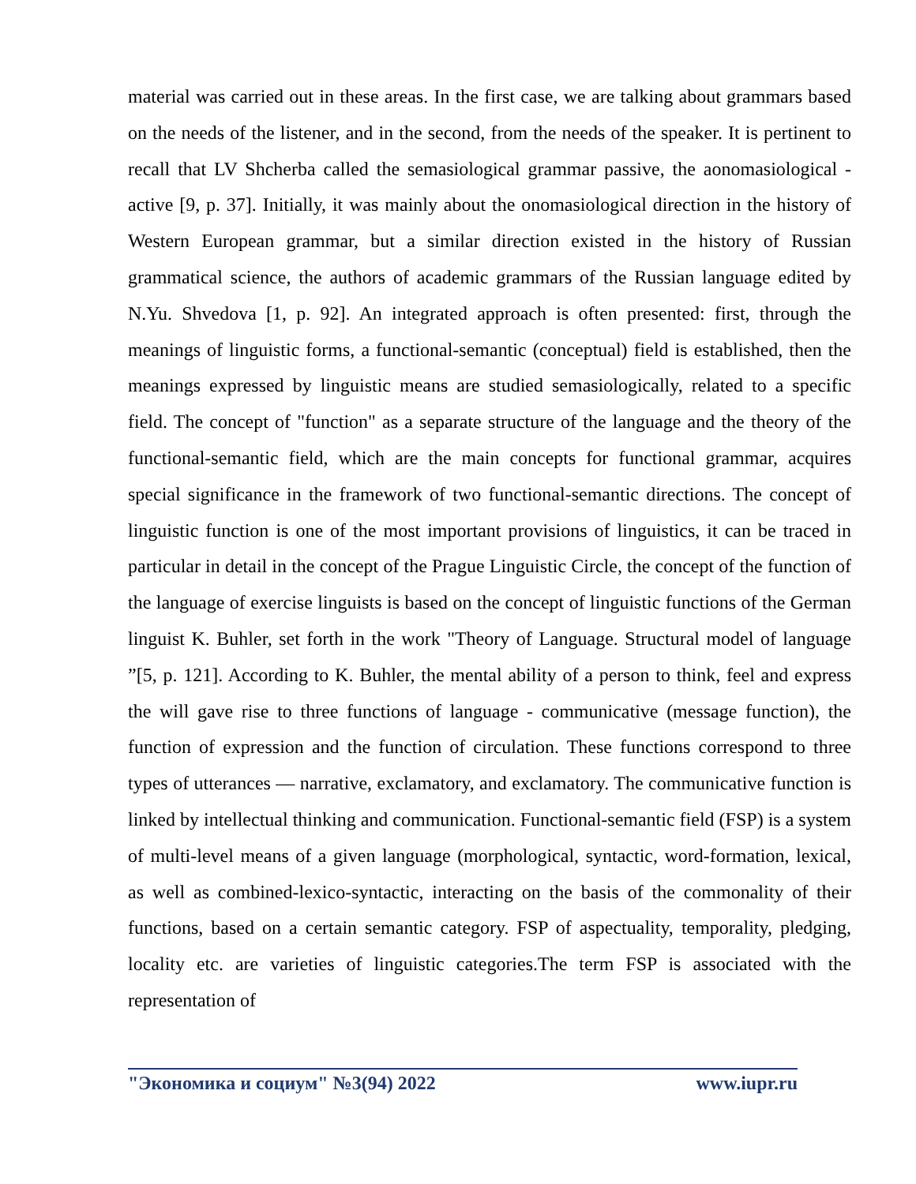material was carried out in these areas. In the first case, we are talking about grammars based on the needs of the listener, and in the second, from the needs of the speaker. It is pertinent to recall that LV Shcherba called the semasiological grammar passive, the aonomasiological - active [9, p. 37]. Initially, it was mainly about the onomasiological direction in the history of Western European grammar, but a similar direction existed in the history of Russian grammatical science, the authors of academic grammars of the Russian language edited by N.Yu. Shvedova [1, p. 92]. An integrated approach is often presented: first, through the meanings of linguistic forms, a functional-semantic (conceptual) field is established, then the meanings expressed by linguistic means are studied semasiologically, related to a specific field. The concept of "function" as a separate structure of the language and the theory of the functional-semantic field, which are the main concepts for functional grammar, acquires special significance in the framework of two functional-semantic directions. The concept of linguistic function is one of the most important provisions of linguistics, it can be traced in particular in detail in the concept of the Prague Linguistic Circle, the concept of the function of the language of exercise linguists is based on the concept of linguistic functions of the German linguist K. Buhler, set forth in the work "Theory of Language. Structural model of language ”[5, p. 121]. According to K. Buhler, the mental ability of a person to think, feel and express the will gave rise to three functions of language - communicative (message function), the function of expression and the function of circulation. These functions correspond to three types of utterances — narrative, exclamatory, and exclamatory. The communicative function is linked by intellectual thinking and communication. Functional-semantic field (FSP) is a system of multi-level means of a given language (morphological, syntactic, word-formation, lexical, as well as combined-lexico-syntactic, interacting on the basis of the commonality of their functions, based on a certain semantic category. FSP of aspectuality, temporality, pledging, locality etc. are varieties of linguistic categories.The term FSP is associated with the representation of
"Экономика и социум" №3(94) 2022 www.iupr.ru